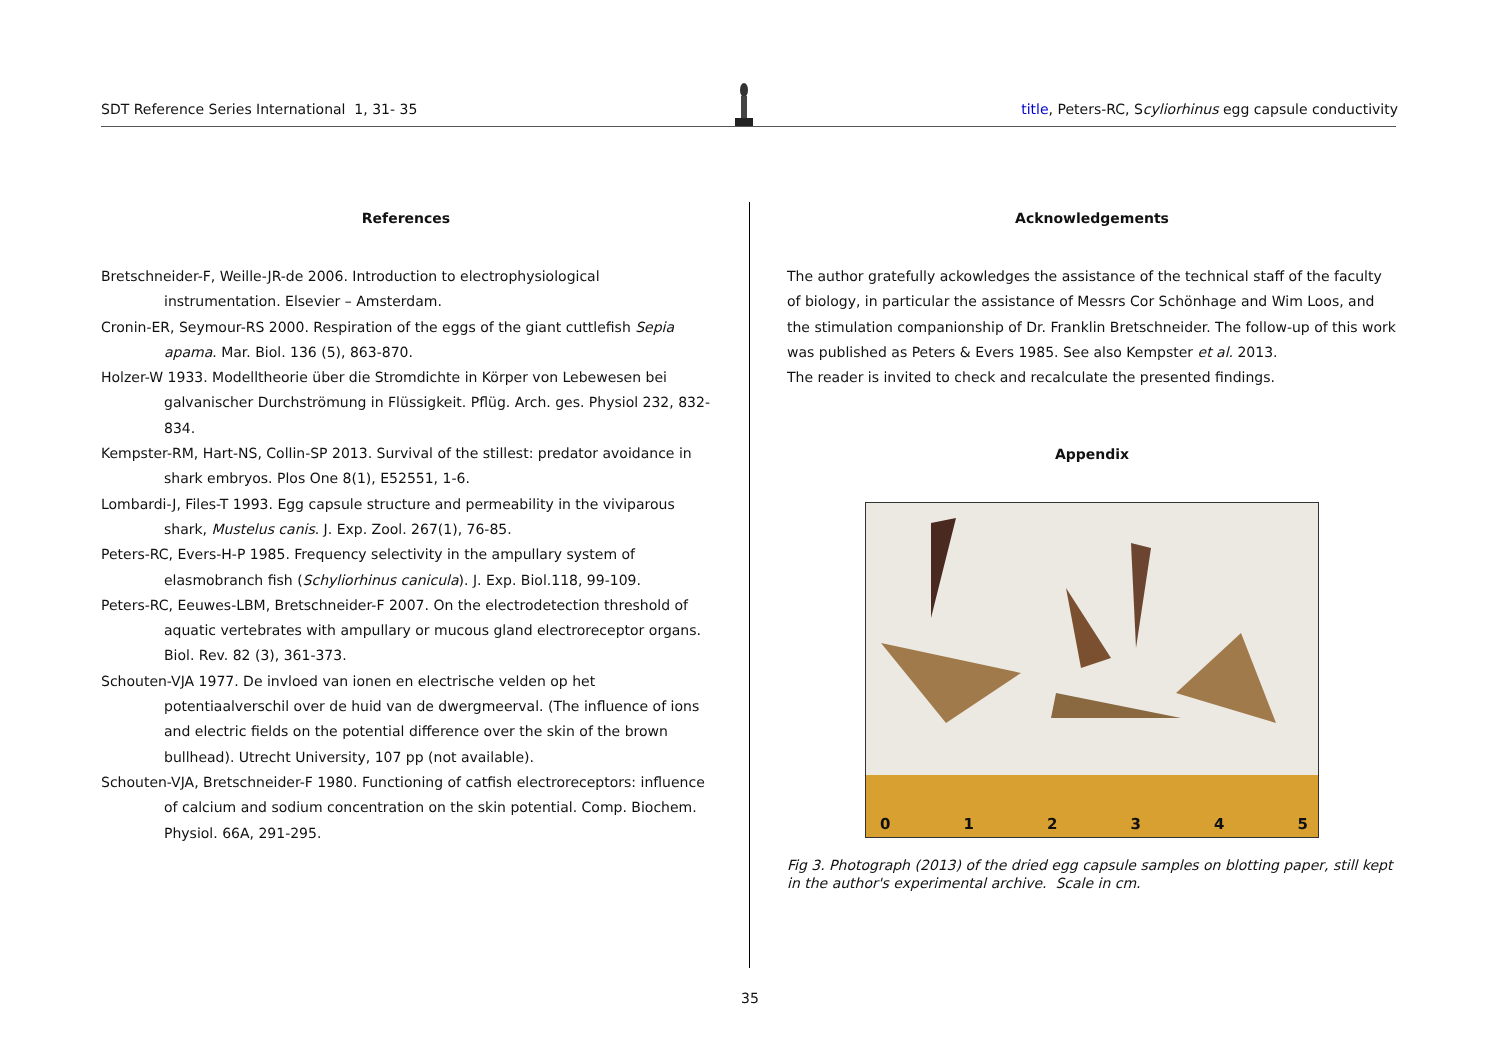SDT Reference Series International 1, 31- 35
title, Peters-RC, Scyliorhinus egg capsule conductivity
References
Bretschneider-F, Weille-JR-de 2006. Introduction to electrophysiological instrumentation. Elsevier – Amsterdam.
Cronin-ER, Seymour-RS 2000. Respiration of the eggs of the giant cuttlefish Sepia apama. Mar. Biol. 136 (5), 863-870.
Holzer-W 1933. Modelltheorie über die Stromdichte in Körper von Lebewesen bei galvanischer Durchströmung in Flüssigkeit. Pflüg. Arch. ges. Physiol 232, 832-834.
Kempster-RM, Hart-NS, Collin-SP 2013. Survival of the stillest: predator avoidance in shark embryos. Plos One 8(1), E52551, 1-6.
Lombardi-J, Files-T 1993. Egg capsule structure and permeability in the viviparous shark, Mustelus canis. J. Exp. Zool. 267(1), 76-85.
Peters-RC, Evers-H-P 1985. Frequency selectivity in the ampullary system of elasmobranch fish (Schyliorhinus canicula). J. Exp. Biol.118, 99-109.
Peters-RC, Eeuwes-LBM, Bretschneider-F 2007. On the electrodetection threshold of aquatic vertebrates with ampullary or mucous gland electroreceptor organs. Biol. Rev. 82 (3), 361-373.
Schouten-VJA 1977. De invloed van ionen en electrische velden op het potentiaalverschil over de huid van de dwergmeerval. (The influence of ions and electric fields on the potential difference over the skin of the brown bullhead). Utrecht University, 107 pp (not available).
Schouten-VJA, Bretschneider-F 1980. Functioning of catfish electroreceptors: influence of calcium and sodium concentration on the skin potential. Comp. Biochem. Physiol. 66A, 291-295.
Acknowledgements
The author gratefully ackowledges the assistance of the technical staff of the faculty of biology, in particular the assistance of Messrs Cor Schönhage and Wim Loos, and the stimulation companionship of Dr. Franklin Bretschneider. The follow-up of this work was published as Peters & Evers 1985. See also Kempster et al. 2013.
The reader is invited to check and recalculate the presented findings.
Appendix
012345
Fig 3. Photograph (2013) of the dried egg capsule samples on blotting paper, still kept in the author's experimental archive. Scale in cm.
35